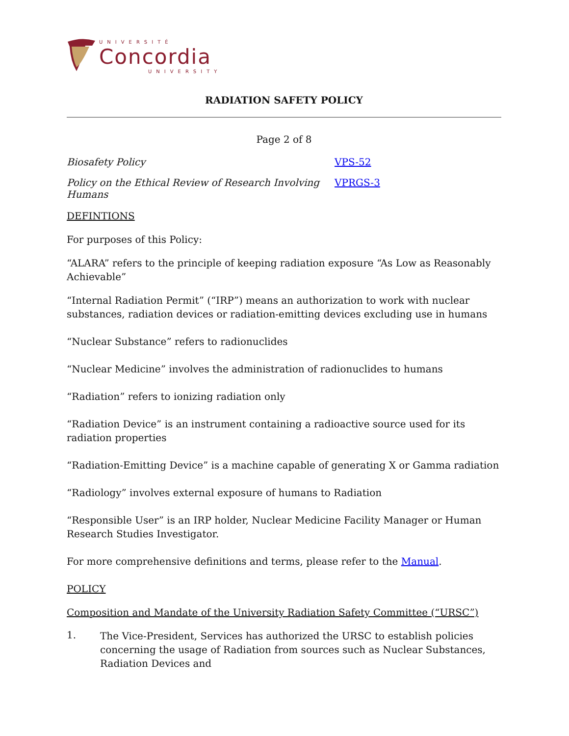UNIVERSITÉ
Concordia
UNIVERSITY
RADIATION SAFETY POLICY
Page 2 of 8
Biosafety Policy VPS-52
Policy on the Ethical Review of Research Involving Humans VPRGS-3
DEFINTIONS
For purposes of this Policy:
“ALARA” refers to the principle of keeping radiation exposure “As Low as Reasonably Achievable”
“Internal Radiation Permit” (“IRP”) means an authorization to work with nuclear substances, radiation devices or radiation-emitting devices excluding use in humans
“Nuclear Substance” refers to radionuclides
“Nuclear Medicine” involves the administration of radionuclides to humans
“Radiation” refers to ionizing radiation only
“Radiation Device” is an instrument containing a radioactive source used for its radiation properties
“Radiation-Emitting Device” is a machine capable of generating X or Gamma radiation
“Radiology” involves external exposure of humans to Radiation
“Responsible User” is an IRP holder, Nuclear Medicine Facility Manager or Human Research Studies Investigator.
For more comprehensive definitions and terms, please refer to the Manual.
POLICY
Composition and Mandate of the University Radiation Safety Committee (“URSC”)
1.
The Vice-President, Services has authorized the URSC to establish policies concerning the usage of Radiation from sources such as Nuclear Substances, Radiation Devices and